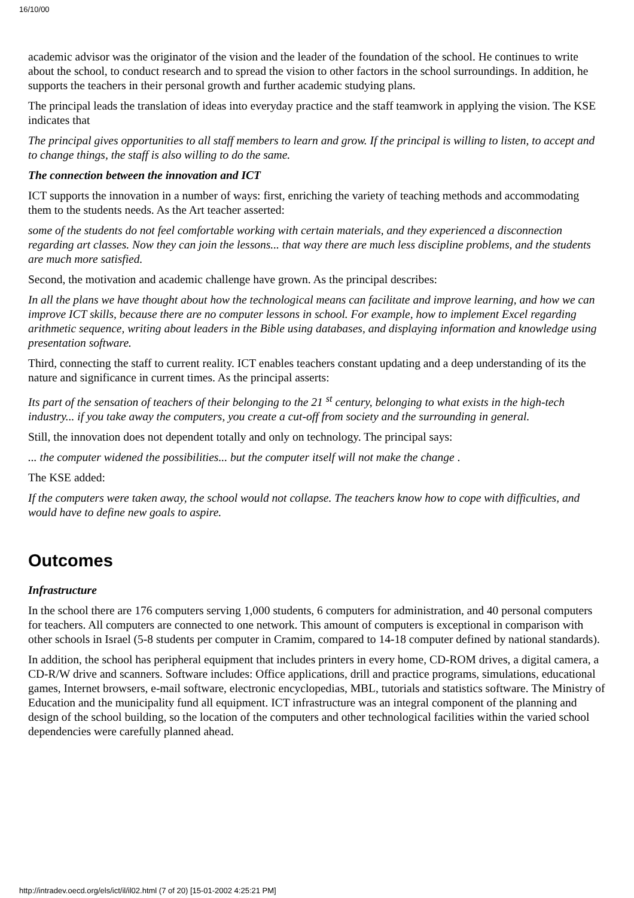16/10/00
academic advisor was the originator of the vision and the leader of the foundation of the school. He continues to write about the school, to conduct research and to spread the vision to other factors in the school surroundings. In addition, he supports the teachers in their personal growth and further academic studying plans.
The principal leads the translation of ideas into everyday practice and the staff teamwork in applying the vision. The KSE indicates that
The principal gives opportunities to all staff members to learn and grow. If the principal is willing to listen, to accept and to change things, the staff is also willing to do the same.
The connection between the innovation and ICT
ICT supports the innovation in a number of ways: first, enriching the variety of teaching methods and accommodating them to the students needs. As the Art teacher asserted:
some of the students do not feel comfortable working with certain materials, and they experienced a disconnection regarding art classes. Now they can join the lessons... that way there are much less discipline problems, and the students are much more satisfied.
Second, the motivation and academic challenge have grown. As the principal describes:
In all the plans we have thought about how the technological means can facilitate and improve learning, and how we can improve ICT skills, because there are no computer lessons in school. For example, how to implement Excel regarding arithmetic sequence, writing about leaders in the Bible using databases, and displaying information and knowledge using presentation software.
Third, connecting the staff to current reality. ICT enables teachers constant updating and a deep understanding of its the nature and significance in current times. As the principal asserts:
Its part of the sensation of teachers of their belonging to the 21 <sup>st</sup> century, belonging to what exists in the high-tech industry... if you take away the computers, you create a cut-off from society and the surrounding in general.
Still, the innovation does not dependent totally and only on technology. The principal says:
... the computer widened the possibilities... but the computer itself will not make the change .
The KSE added:
If the computers were taken away, the school would not collapse. The teachers know how to cope with difficulties, and would have to define new goals to aspire.
Outcomes
Infrastructure
In the school there are 176 computers serving 1,000 students, 6 computers for administration, and 40 personal computers for teachers. All computers are connected to one network. This amount of computers is exceptional in comparison with other schools in Israel (5-8 students per computer in Cramim, compared to 14-18 computer defined by national standards).
In addition, the school has peripheral equipment that includes printers in every home, CD-ROM drives, a digital camera, a CD-R/W drive and scanners. Software includes: Office applications, drill and practice programs, simulations, educational games, Internet browsers, e-mail software, electronic encyclopedias, MBL, tutorials and statistics software. The Ministry of Education and the municipality fund all equipment. ICT infrastructure was an integral component of the planning and design of the school building, so the location of the computers and other technological facilities within the varied school dependencies were carefully planned ahead.
http://intradev.oecd.org/els/ict/il/il02.html (7 of 20) [15-01-2002 4:25:21 PM]